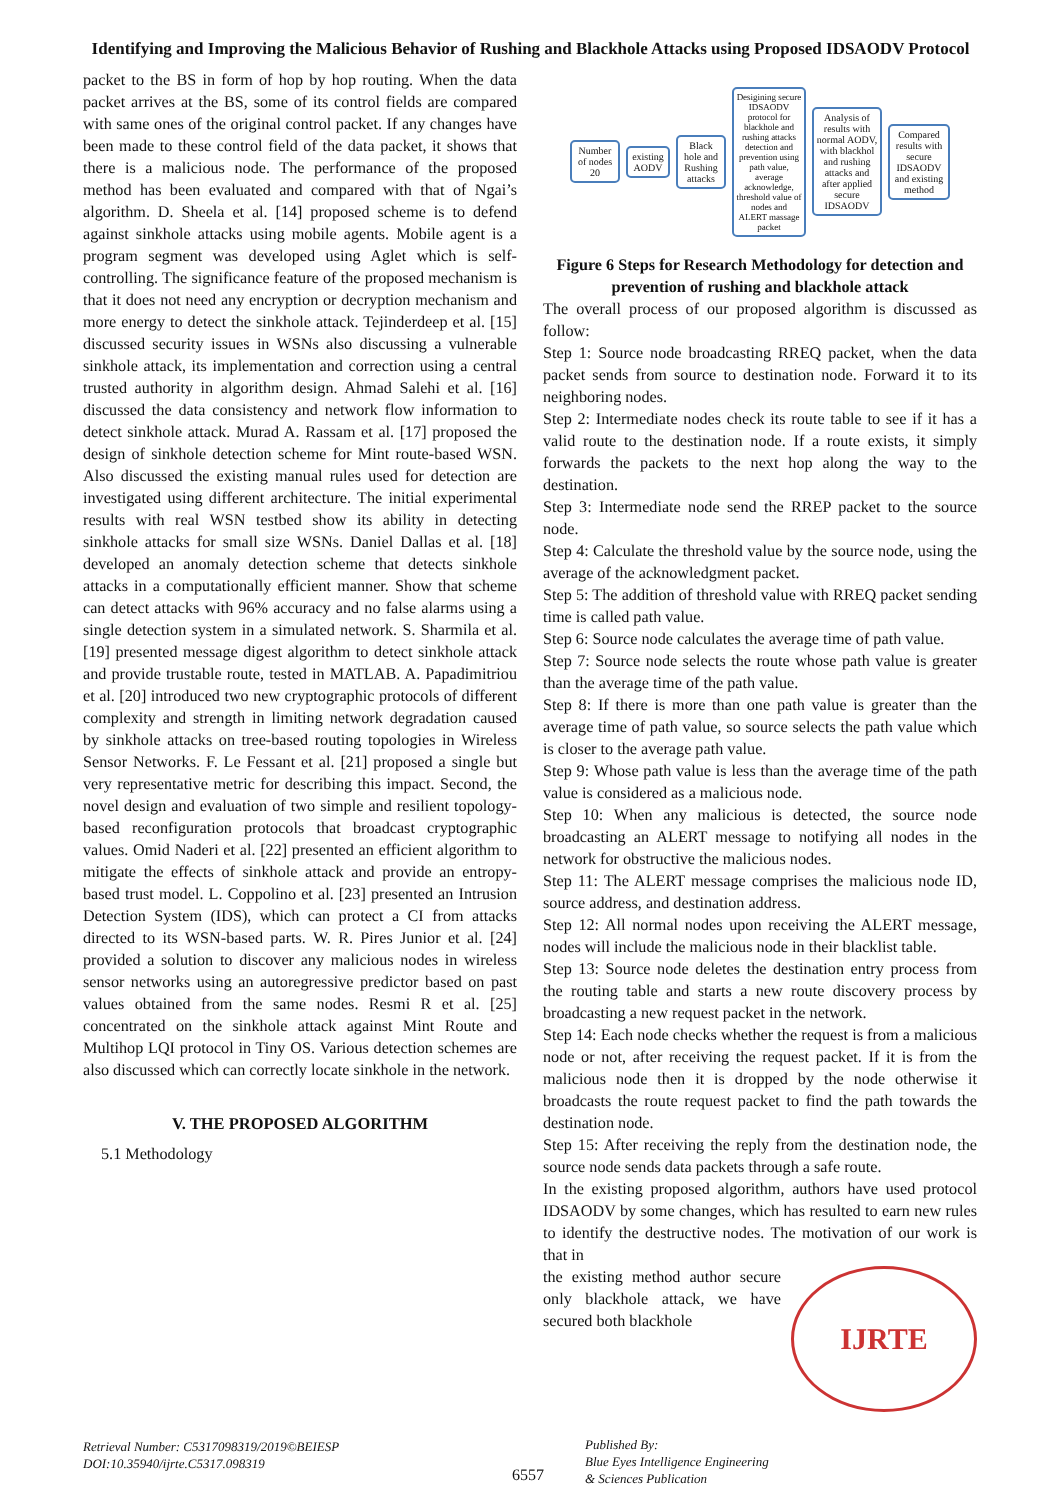Identifying and Improving the Malicious Behavior of Rushing and Blackhole Attacks using Proposed IDSAODV Protocol
packet to the BS in form of hop by hop routing. When the data packet arrives at the BS, some of its control fields are compared with same ones of the original control packet. If any changes have been made to these control field of the data packet, it shows that there is a malicious node. The performance of the proposed method has been evaluated and compared with that of Ngai’s algorithm. D. Sheela et al. [14] proposed scheme is to defend against sinkhole attacks using mobile agents. Mobile agent is a program segment was developed using Aglet which is self-controlling. The significance feature of the proposed mechanism is that it does not need any encryption or decryption mechanism and more energy to detect the sinkhole attack. Tejinderdeep et al. [15] discussed security issues in WSNs also discussing a vulnerable sinkhole attack, its implementation and correction using a central trusted authority in algorithm design. Ahmad Salehi et al. [16] discussed the data consistency and network flow information to detect sinkhole attack. Murad A. Rassam et al. [17] proposed the design of sinkhole detection scheme for Mint route-based WSN. Also discussed the existing manual rules used for detection are investigated using different architecture. The initial experimental results with real WSN testbed show its ability in detecting sinkhole attacks for small size WSNs. Daniel Dallas et al. [18] developed an anomaly detection scheme that detects sinkhole attacks in a computationally efficient manner. Show that scheme can detect attacks with 96% accuracy and no false alarms using a single detection system in a simulated network. S. Sharmila et al. [19] presented message digest algorithm to detect sinkhole attack and provide trustable route, tested in MATLAB. A. Papadimitriou et al. [20] introduced two new cryptographic protocols of different complexity and strength in limiting network degradation caused by sinkhole attacks on tree-based routing topologies in Wireless Sensor Networks. F. Le Fessant et al. [21] proposed a single but very representative metric for describing this impact. Second, the novel design and evaluation of two simple and resilient topology-based reconfiguration protocols that broadcast cryptographic values. Omid Naderi et al. [22] presented an efficient algorithm to mitigate the effects of sinkhole attack and provide an entropy-based trust model. L. Coppolino et al. [23] presented an Intrusion Detection System (IDS), which can protect a CI from attacks directed to its WSN-based parts. W. R. Pires Junior et al. [24] provided a solution to discover any malicious nodes in wireless sensor networks using an autoregressive predictor based on past values obtained from the same nodes. Resmi R et al. [25] concentrated on the sinkhole attack against Mint Route and Multihop LQI protocol in Tiny OS. Various detection schemes are also discussed which can correctly locate sinkhole in the network.
V. THE PROPOSED ALGORITHM
5.1 Methodology
Number of nodes 20
existing AODV
Black hole and Rushing attacks
Desigining secure IDSAODV protocol for blackhole and rushing attacks detection and prevention using path value, average acknowledge, threshold value of nodes and ALERT massage packet
Analysis of results with normal AODV, with blackhol and rushing attacks and after applied secure IDSAODV
Compared results with secure IDSAODV and existing method
Figure 6 Steps for Research Methodology for detection and prevention of rushing and blackhole attack
The overall process of our proposed algorithm is discussed as follow:
Step 1: Source node broadcasting RREQ packet, when the data packet sends from source to destination node. Forward it to its neighboring nodes.
Step 2: Intermediate nodes check its route table to see if it has a valid route to the destination node. If a route exists, it simply forwards the packets to the next hop along the way to the destination.
Step 3: Intermediate node send the RREP packet to the source node.
Step 4: Calculate the threshold value by the source node, using the average of the acknowledgment packet.
Step 5: The addition of threshold value with RREQ packet sending time is called path value.
Step 6: Source node calculates the average time of path value.
Step 7: Source node selects the route whose path value is greater than the average time of the path value.
Step 8: If there is more than one path value is greater than the average time of path value, so source selects the path value which is closer to the average path value.
Step 9: Whose path value is less than the average time of the path value is considered as a malicious node.
Step 10: When any malicious is detected, the source node broadcasting an ALERT message to notifying all nodes in the network for obstructive the malicious nodes.
Step 11: The ALERT message comprises the malicious node ID, source address, and destination address.
Step 12: All normal nodes upon receiving the ALERT message, nodes will include the malicious node in their blacklist table.
Step 13: Source node deletes the destination entry process from the routing table and starts a new route discovery process by broadcasting a new request packet in the network.
Step 14: Each node checks whether the request is from a malicious node or not, after receiving the request packet. If it is from the malicious node then it is dropped by the node otherwise it broadcasts the route request packet to find the path towards the destination node.
Step 15: After receiving the reply from the destination node, the source node sends data packets through a safe route.
In the existing proposed algorithm, authors have used protocol IDSAODV by some changes, which has resulted to earn new rules to identify the destructive nodes. The motivation of our work is that in
IJRTE
the existing method author secure only blackhole attack, we have secured both blackhole
Retrieval Number: C5317098319/2019©BEIESP
DOI:10.35940/ijrte.C5317.098319
6557
Published By:
Blue Eyes Intelligence Engineering
& Sciences Publication